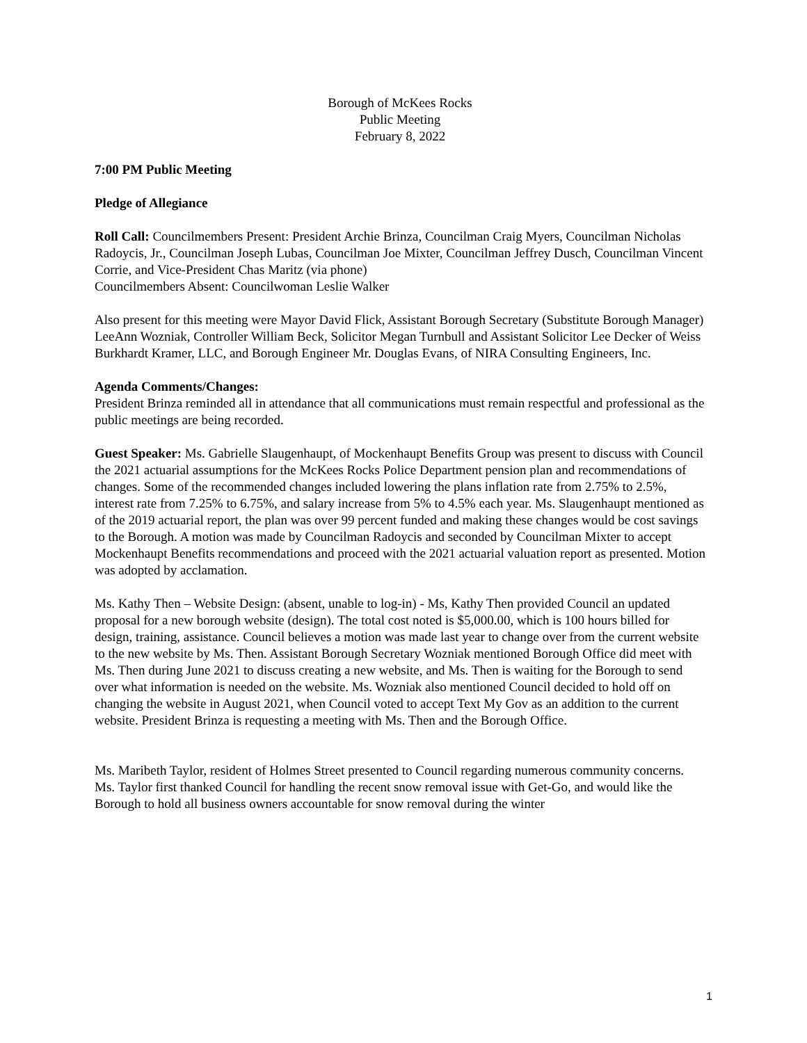Borough of McKees Rocks
Public Meeting
February 8, 2022
7:00 PM Public Meeting
Pledge of Allegiance
Roll Call: Councilmembers Present: President Archie Brinza, Councilman Craig Myers, Councilman Nicholas Radoycis, Jr., Councilman Joseph Lubas, Councilman Joe Mixter, Councilman Jeffrey Dusch, Councilman Vincent Corrie, and Vice-President Chas Maritz (via phone)
Councilmembers Absent: Councilwoman Leslie Walker
Also present for this meeting were Mayor David Flick, Assistant Borough Secretary (Substitute Borough Manager) LeeAnn Wozniak, Controller William Beck, Solicitor Megan Turnbull and Assistant Solicitor Lee Decker of Weiss Burkhardt Kramer, LLC, and Borough Engineer Mr. Douglas Evans, of NIRA Consulting Engineers, Inc.
Agenda Comments/Changes:
President Brinza reminded all in attendance that all communications must remain respectful and professional as the public meetings are being recorded.
Guest Speaker: Ms. Gabrielle Slaugenhaupt, of Mockenhaupt Benefits Group was present to discuss with Council the 2021 actuarial assumptions for the McKees Rocks Police Department pension plan and recommendations of changes. Some of the recommended changes included lowering the plans inflation rate from 2.75% to 2.5%, interest rate from 7.25% to 6.75%, and salary increase from 5% to 4.5% each year. Ms. Slaugenhaupt mentioned as of the 2019 actuarial report, the plan was over 99 percent funded and making these changes would be cost savings to the Borough. A motion was made by Councilman Radoycis and seconded by Councilman Mixter to accept Mockenhaupt Benefits recommendations and proceed with the 2021 actuarial valuation report as presented. Motion was adopted by acclamation.
Ms. Kathy Then – Website Design: (absent, unable to log-in) - Ms, Kathy Then provided Council an updated proposal for a new borough website (design). The total cost noted is $5,000.00, which is 100 hours billed for design, training, assistance. Council believes a motion was made last year to change over from the current website to the new website by Ms. Then. Assistant Borough Secretary Wozniak mentioned Borough Office did meet with Ms. Then during June 2021 to discuss creating a new website, and Ms. Then is waiting for the Borough to send over what information is needed on the website. Ms. Wozniak also mentioned Council decided to hold off on changing the website in August 2021, when Council voted to accept Text My Gov as an addition to the current website. President Brinza is requesting a meeting with Ms. Then and the Borough Office.
Ms. Maribeth Taylor, resident of Holmes Street presented to Council regarding numerous community concerns. Ms. Taylor first thanked Council for handling the recent snow removal issue with Get-Go, and would like the Borough to hold all business owners accountable for snow removal during the winter
1